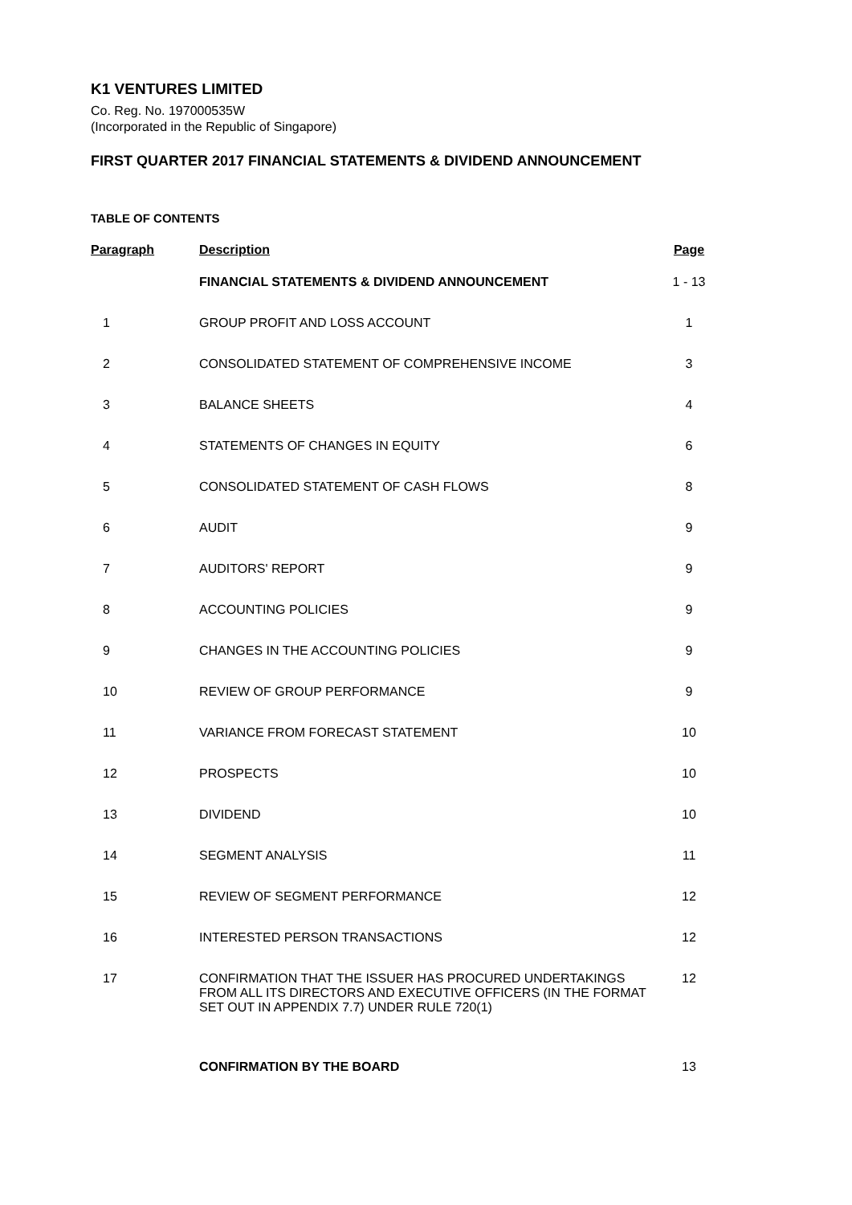K1 VENTURES LIMITED
Co. Reg. No. 197000535W
(Incorporated in the Republic of Singapore)
FIRST QUARTER 2017 FINANCIAL STATEMENTS & DIVIDEND ANNOUNCEMENT
TABLE OF CONTENTS
| Paragraph | Description | Page |
| --- | --- | --- |
| | FINANCIAL STATEMENTS & DIVIDEND ANNOUNCEMENT | 1 - 13 |
| 1 | GROUP PROFIT AND LOSS ACCOUNT | 1 |
| 2 | CONSOLIDATED STATEMENT OF COMPREHENSIVE INCOME | 3 |
| 3 | BALANCE SHEETS | 4 |
| 4 | STATEMENTS OF CHANGES IN EQUITY | 6 |
| 5 | CONSOLIDATED STATEMENT OF CASH FLOWS | 8 |
| 6 | AUDIT | 9 |
| 7 | AUDITORS' REPORT | 9 |
| 8 | ACCOUNTING POLICIES | 9 |
| 9 | CHANGES IN THE ACCOUNTING POLICIES | 9 |
| 10 | REVIEW OF GROUP PERFORMANCE | 9 |
| 11 | VARIANCE FROM FORECAST STATEMENT | 10 |
| 12 | PROSPECTS | 10 |
| 13 | DIVIDEND | 10 |
| 14 | SEGMENT ANALYSIS | 11 |
| 15 | REVIEW OF SEGMENT PERFORMANCE | 12 |
| 16 | INTERESTED PERSON TRANSACTIONS | 12 |
| 17 | CONFIRMATION THAT THE ISSUER HAS PROCURED UNDERTAKINGS FROM ALL ITS DIRECTORS AND EXECUTIVE OFFICERS (IN THE FORMAT SET OUT IN APPENDIX 7.7) UNDER RULE 720(1) | 12 |
| | CONFIRMATION BY THE BOARD | 13 |